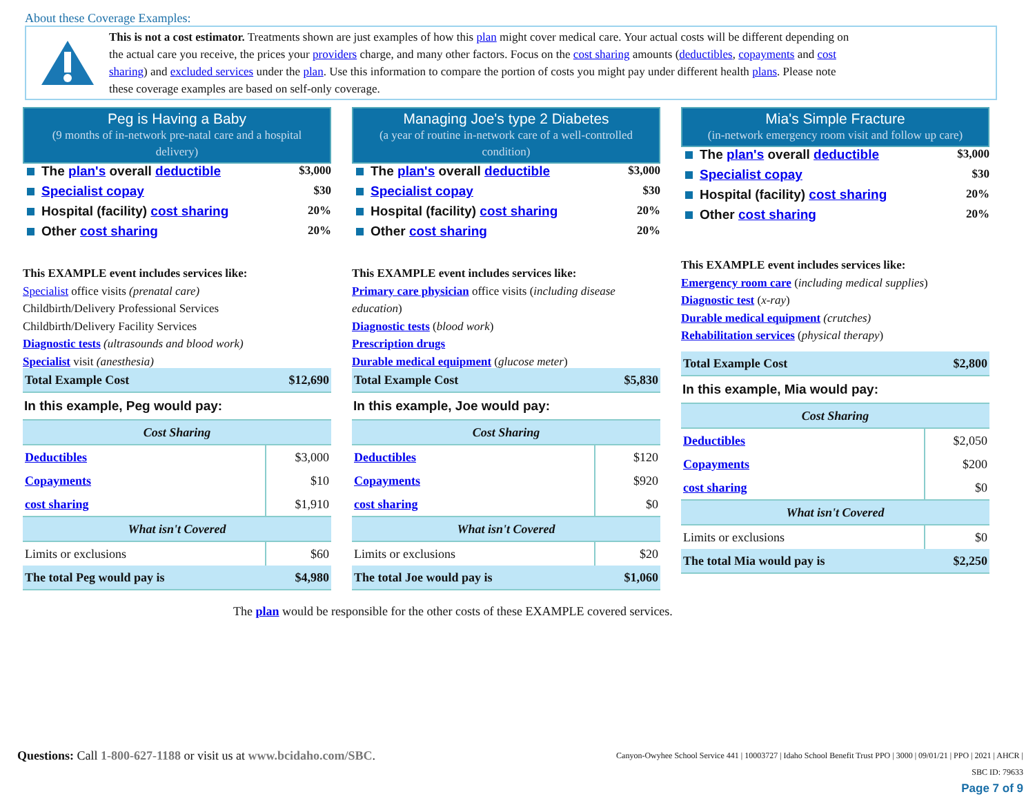About these Coverage Examples:
This is not a cost estimator. Treatments shown are just examples of how this plan might cover medical care. Your actual costs will be different depending on the actual care you receive, the prices your providers charge, and many other factors. Focus on the cost sharing amounts (deductibles, copayments and cost sharing) and excluded services under the plan. Use this information to compare the portion of costs you might pay under different health plans. Please note these coverage examples are based on self-only coverage.
Peg is Having a Baby
(9 months of in-network pre-natal care and a hospital delivery)
The plan's overall deductible $3,000
Specialist copay $30
Hospital (facility) cost sharing 20%
Other cost sharing 20%
This EXAMPLE event includes services like:
Specialist office visits (prenatal care)
Childbirth/Delivery Professional Services
Childbirth/Delivery Facility Services
Diagnostic tests (ultrasounds and blood work)
Specialist visit (anesthesia)
| Total Example Cost | $12,690 |
In this example, Peg would pay:
| Cost Sharing | |
| --- | --- |
| Deductibles | $3,000 |
| Copayments | $10 |
| cost sharing | $1,910 |
| What isn't Covered | |
| Limits or exclusions | $60 |
| The total Peg would pay is | $4,980 |
Managing Joe's type 2 Diabetes
(a year of routine in-network care of a well-controlled condition)
The plan's overall deductible $3,000
Specialist copay $30
Hospital (facility) cost sharing 20%
Other cost sharing 20%
This EXAMPLE event includes services like:
Primary care physician office visits (including disease education)
Diagnostic tests (blood work)
Prescription drugs
Durable medical equipment (glucose meter)
| Total Example Cost | $5,830 |
In this example, Joe would pay:
| Cost Sharing | |
| --- | --- |
| Deductibles | $120 |
| Copayments | $920 |
| cost sharing | $0 |
| What isn't Covered | |
| Limits or exclusions | $20 |
| The total Joe would pay is | $1,060 |
Mia's Simple Fracture
(in-network emergency room visit and follow up care)
The plan's overall deductible $3,000
Specialist copay $30
Hospital (facility) cost sharing 20%
Other cost sharing 20%
This EXAMPLE event includes services like:
Emergency room care (including medical supplies)
Diagnostic test (x-ray)
Durable medical equipment (crutches)
Rehabilitation services (physical therapy)
| Total Example Cost | $2,800 |
In this example, Mia would pay:
| Cost Sharing | |
| --- | --- |
| Deductibles | $2,050 |
| Copayments | $200 |
| cost sharing | $0 |
| What isn't Covered | |
| Limits or exclusions | $0 |
| The total Mia would pay is | $2,250 |
The plan would be responsible for the other costs of these EXAMPLE covered services.
Questions: Call 1-800-627-1188 or visit us at www.bcidaho.com/SBC.
Canyon-Owyhee School Service 441 | 10003727 | Idaho School Benefit Trust PPO | 3000 | 09/01/21 | PPO | 2021 | AHCR |
SBC ID: 79633
Page 7 of 9